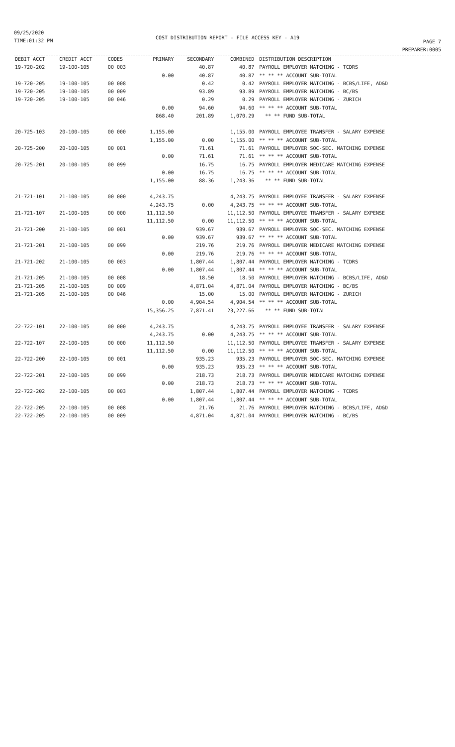09/25/2020
TIME:01:32 PM
COST DISTRIBUTION REPORT - FILE ACCESS KEY - A19
PAGE 7
PREPARER:0005
| DEBIT ACCT | CREDIT ACCT | CODES | PRIMARY | SECONDARY | COMBINED | DISTRIBUTION DESCRIPTION |
| --- | --- | --- | --- | --- | --- | --- |
| 19-720-202 | 19-100-105 | 00 003 | | 40.87 | 40.87 | PAYROLL EMPLOYER MATCHING - TCDRS |
| | | | 0.00 | 40.87 | 40.87 | ** ** ** ACCOUNT SUB-TOTAL |
| 19-720-205 | 19-100-105 | 00 008 | | 0.42 | 0.42 | PAYROLL EMPLOYER MATCHING - BCBS/LIFE, AD&D |
| 19-720-205 | 19-100-105 | 00 009 | | 93.89 | 93.89 | PAYROLL EMPLOYER MATCHING - BC/BS |
| 19-720-205 | 19-100-105 | 00 046 | | 0.29 | 0.29 | PAYROLL EMPLOYER MATCHING - ZURICH |
| | | | 0.00 | 94.60 | 94.60 | ** ** ** ACCOUNT SUB-TOTAL |
| | | | 868.40 | 201.89 | 1,070.29 | ** ** FUND SUB-TOTAL |
| 20-725-103 | 20-100-105 | 00 000 | 1,155.00 | | 1,155.00 | PAYROLL EMPLOYEE TRANSFER - SALARY EXPENSE |
| | | | 1,155.00 | 0.00 | 1,155.00 | ** ** ** ACCOUNT SUB-TOTAL |
| 20-725-200 | 20-100-105 | 00 001 | | 71.61 | 71.61 | PAYROLL EMPLOYER SOC-SEC. MATCHING EXPENSE |
| | | | 0.00 | 71.61 | 71.61 | ** ** ** ACCOUNT SUB-TOTAL |
| 20-725-201 | 20-100-105 | 00 099 | | 16.75 | 16.75 | PAYROLL EMPLOYER MEDICARE MATCHING EXPENSE |
| | | | 0.00 | 16.75 | 16.75 | ** ** ** ACCOUNT SUB-TOTAL |
| | | | 1,155.00 | 88.36 | 1,243.36 | ** ** FUND SUB-TOTAL |
| 21-721-101 | 21-100-105 | 00 000 | 4,243.75 | | 4,243.75 | PAYROLL EMPLOYEE TRANSFER - SALARY EXPENSE |
| | | | 4,243.75 | 0.00 | 4,243.75 | ** ** ** ACCOUNT SUB-TOTAL |
| 21-721-107 | 21-100-105 | 00 000 | 11,112.50 | | 11,112.50 | PAYROLL EMPLOYEE TRANSFER - SALARY EXPENSE |
| | | | 11,112.50 | 0.00 | 11,112.50 | ** ** ** ACCOUNT SUB-TOTAL |
| 21-721-200 | 21-100-105 | 00 001 | | 939.67 | 939.67 | PAYROLL EMPLOYER SOC-SEC. MATCHING EXPENSE |
| | | | 0.00 | 939.67 | 939.67 | ** ** ** ACCOUNT SUB-TOTAL |
| 21-721-201 | 21-100-105 | 00 099 | | 219.76 | 219.76 | PAYROLL EMPLOYER MEDICARE MATCHING EXPENSE |
| | | | 0.00 | 219.76 | 219.76 | ** ** ** ACCOUNT SUB-TOTAL |
| 21-721-202 | 21-100-105 | 00 003 | | 1,807.44 | 1,807.44 | PAYROLL EMPLOYER MATCHING - TCDRS |
| | | | 0.00 | 1,807.44 | 1,807.44 | ** ** ** ACCOUNT SUB-TOTAL |
| 21-721-205 | 21-100-105 | 00 008 | | 18.50 | 18.50 | PAYROLL EMPLOYER MATCHING - BCBS/LIFE, AD&D |
| 21-721-205 | 21-100-105 | 00 009 | | 4,871.04 | 4,871.04 | PAYROLL EMPLOYER MATCHING - BC/BS |
| 21-721-205 | 21-100-105 | 00 046 | | 15.00 | 15.00 | PAYROLL EMPLOYER MATCHING - ZURICH |
| | | | 0.00 | 4,904.54 | 4,904.54 | ** ** ** ACCOUNT SUB-TOTAL |
| | | | 15,356.25 | 7,871.41 | 23,227.66 | ** ** FUND SUB-TOTAL |
| 22-722-101 | 22-100-105 | 00 000 | 4,243.75 | | 4,243.75 | PAYROLL EMPLOYEE TRANSFER - SALARY EXPENSE |
| | | | 4,243.75 | 0.00 | 4,243.75 | ** ** ** ACCOUNT SUB-TOTAL |
| 22-722-107 | 22-100-105 | 00 000 | 11,112.50 | | 11,112.50 | PAYROLL EMPLOYEE TRANSFER - SALARY EXPENSE |
| | | | 11,112.50 | 0.00 | 11,112.50 | ** ** ** ACCOUNT SUB-TOTAL |
| 22-722-200 | 22-100-105 | 00 001 | | 935.23 | 935.23 | PAYROLL EMPLOYER SOC-SEC. MATCHING EXPENSE |
| | | | 0.00 | 935.23 | 935.23 | ** ** ** ACCOUNT SUB-TOTAL |
| 22-722-201 | 22-100-105 | 00 099 | | 218.73 | 218.73 | PAYROLL EMPLOYER MEDICARE MATCHING EXPENSE |
| | | | 0.00 | 218.73 | 218.73 | ** ** ** ACCOUNT SUB-TOTAL |
| 22-722-202 | 22-100-105 | 00 003 | | 1,807.44 | 1,807.44 | PAYROLL EMPLOYER MATCHING - TCDRS |
| | | | 0.00 | 1,807.44 | 1,807.44 | ** ** ** ACCOUNT SUB-TOTAL |
| 22-722-205 | 22-100-105 | 00 008 | | 21.76 | 21.76 | PAYROLL EMPLOYER MATCHING - BCBS/LIFE, AD&D |
| 22-722-205 | 22-100-105 | 00 009 | | 4,871.04 | 4,871.04 | PAYROLL EMPLOYER MATCHING - BC/BS |